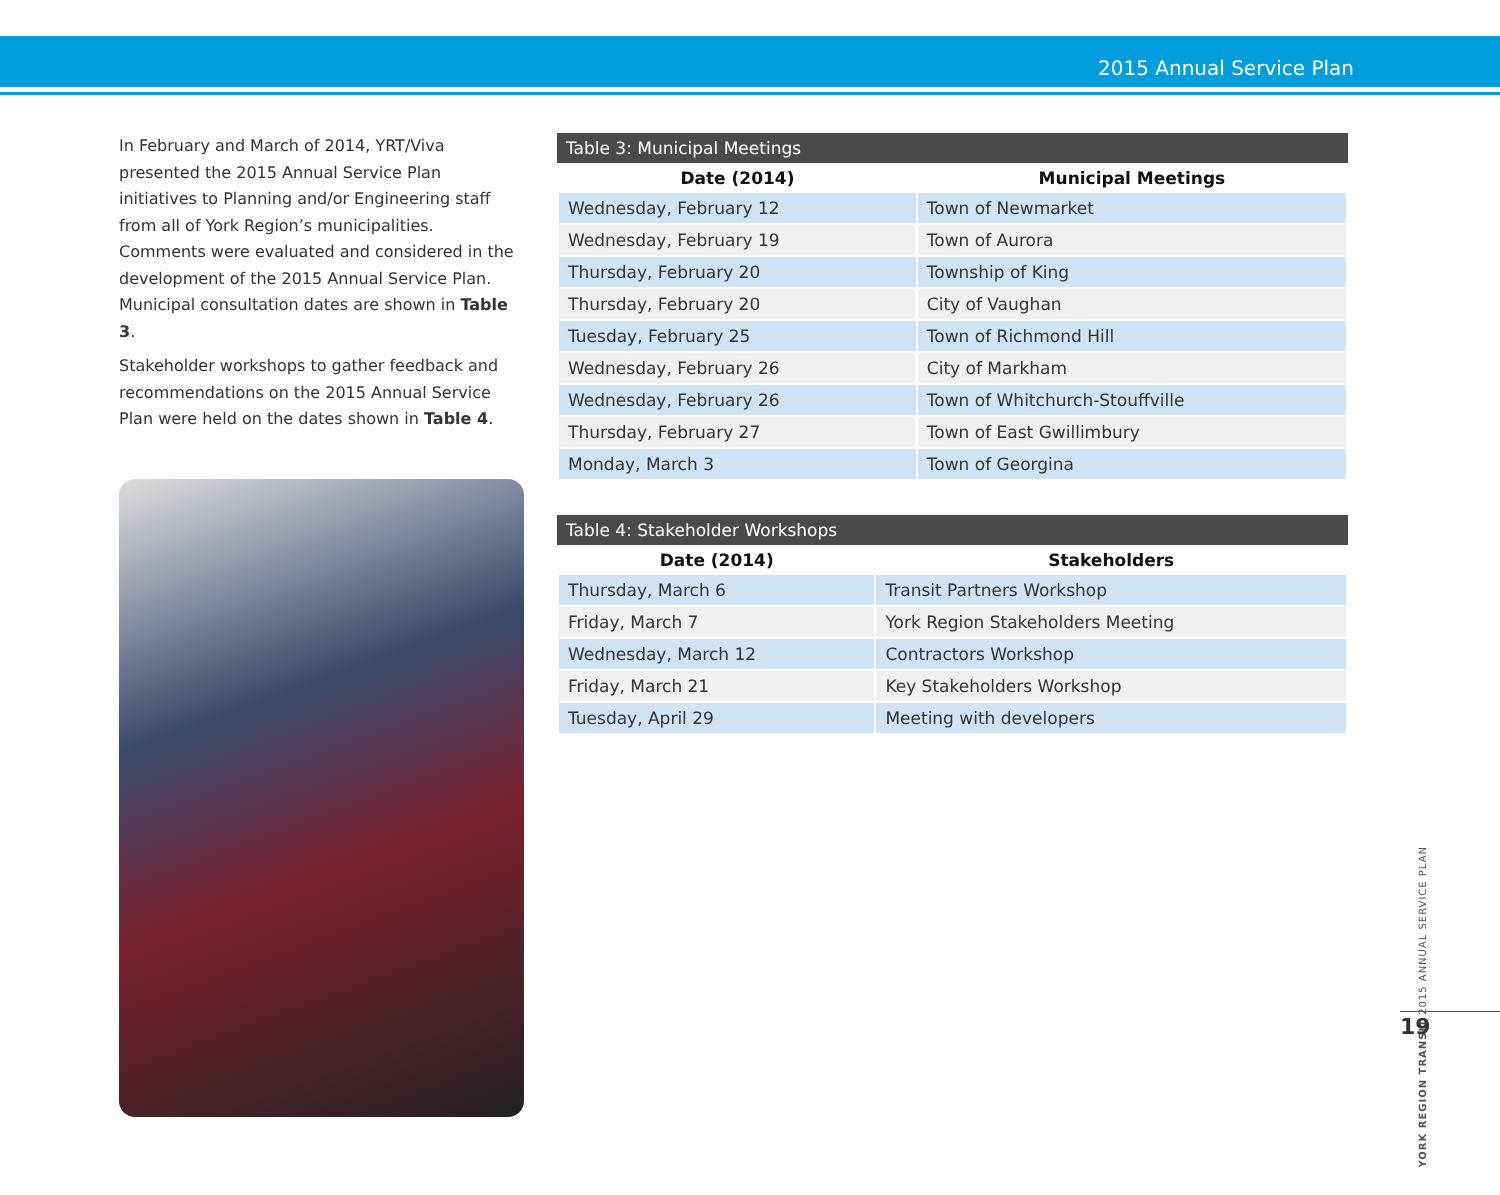2015 Annual Service Plan
In February and March of 2014, YRT/Viva presented the 2015 Annual Service Plan initiatives to Planning and/or Engineering staff from all of York Region’s municipalities. Comments were evaluated and considered in the development of the 2015 Annual Service Plan. Municipal consultation dates are shown in Table 3.
Stakeholder workshops to gather feedback and recommendations on the 2015 Annual Service Plan were held on the dates shown in Table 4.
Table 3: Municipal Meetings
| Date (2014) | Municipal Meetings |
| --- | --- |
| Wednesday, February 12 | Town of Newmarket |
| Wednesday, February 19 | Town of Aurora |
| Thursday, February 20 | Township of King |
| Thursday, February 20 | City of Vaughan |
| Tuesday, February 25 | Town of Richmond Hill |
| Wednesday, February 26 | City of Markham |
| Wednesday, February 26 | Town of Whitchurch-Stouffville |
| Thursday, February 27 | Town of East Gwillimbury |
| Monday, March 3 | Town of Georgina |
Table 4: Stakeholder Workshops
| Date (2014) | Stakeholders |
| --- | --- |
| Thursday, March 6 | Transit Partners Workshop |
| Friday, March 7 | York Region Stakeholders Meeting |
| Wednesday, March 12 | Contractors Workshop |
| Friday, March 21 | Key Stakeholders Workshop |
| Tuesday, April 29 | Meeting with developers |
YORK REGION TRANSIT 2015 ANNUAL SERVICE PLAN
19